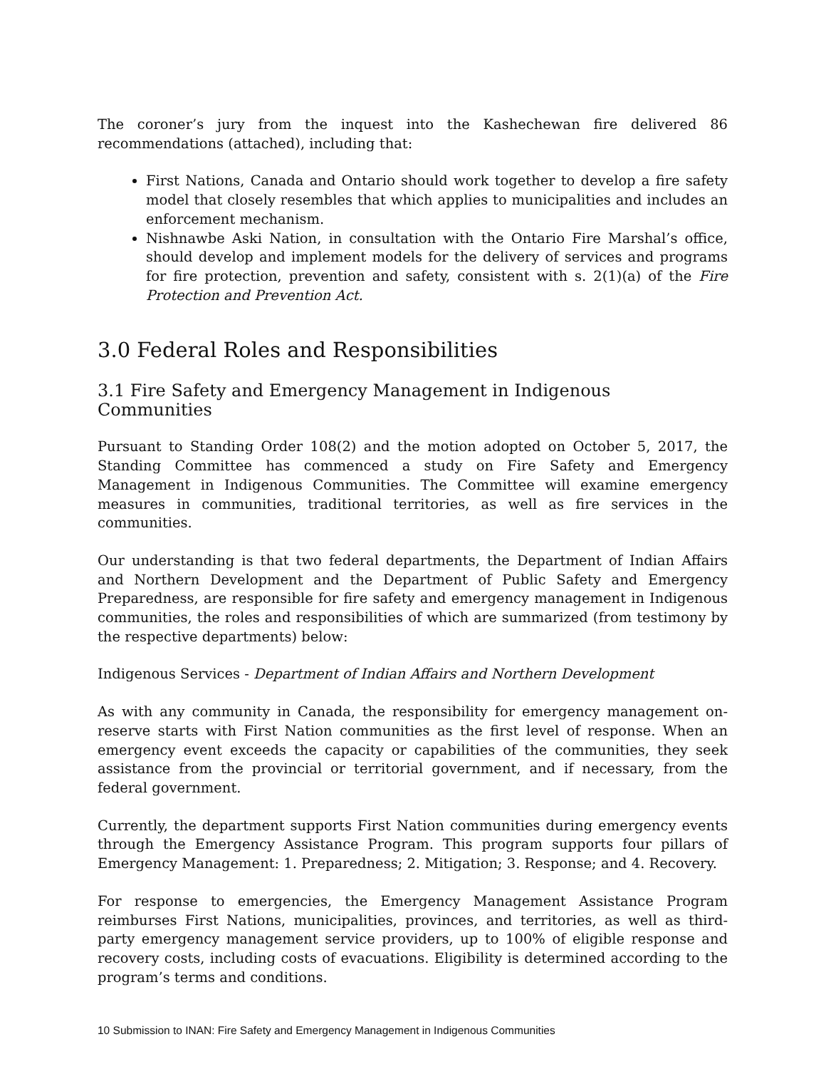The coroner’s jury from the inquest into the Kashechewan fire delivered 86 recommendations (attached), including that:
First Nations, Canada and Ontario should work together to develop a fire safety model that closely resembles that which applies to municipalities and includes an enforcement mechanism.
Nishnawbe Aski Nation, in consultation with the Ontario Fire Marshal’s office, should develop and implement models for the delivery of services and programs for fire protection, prevention and safety, consistent with s. 2(1)(a) of the Fire Protection and Prevention Act.
3.0 Federal Roles and Responsibilities
3.1 Fire Safety and Emergency Management in Indigenous Communities
Pursuant to Standing Order 108(2) and the motion adopted on October 5, 2017, the Standing Committee has commenced a study on Fire Safety and Emergency Management in Indigenous Communities. The Committee will examine emergency measures in communities, traditional territories, as well as fire services in the communities.
Our understanding is that two federal departments, the Department of Indian Affairs and Northern Development and the Department of Public Safety and Emergency Preparedness, are responsible for fire safety and emergency management in Indigenous communities, the roles and responsibilities of which are summarized (from testimony by the respective departments) below:
Indigenous Services - Department of Indian Affairs and Northern Development
As with any community in Canada, the responsibility for emergency management on-reserve starts with First Nation communities as the first level of response. When an emergency event exceeds the capacity or capabilities of the communities, they seek assistance from the provincial or territorial government, and if necessary, from the federal government.
Currently, the department supports First Nation communities during emergency events through the Emergency Assistance Program. This program supports four pillars of Emergency Management: 1. Preparedness; 2. Mitigation; 3. Response; and 4. Recovery.
For response to emergencies, the Emergency Management Assistance Program reimburses First Nations, municipalities, provinces, and territories, as well as third-party emergency management service providers, up to 100% of eligible response and recovery costs, including costs of evacuations. Eligibility is determined according to the program’s terms and conditions.
10 Submission to INAN: Fire Safety and Emergency Management in Indigenous Communities